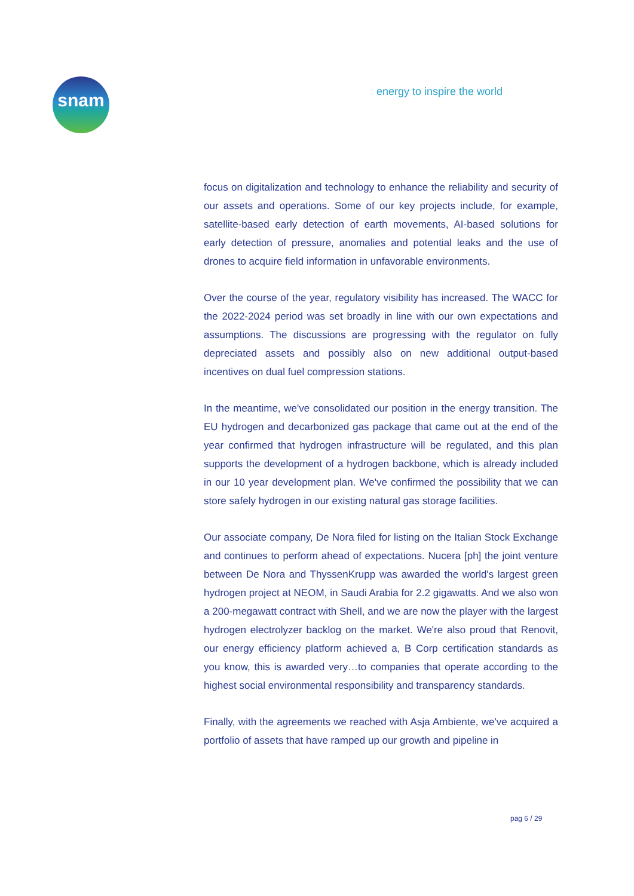snam energy to inspire the world
focus on digitalization and technology to enhance the reliability and security of our assets and operations. Some of our key projects include, for example, satellite-based early detection of earth movements, AI-based solutions for early detection of pressure, anomalies and potential leaks and the use of drones to acquire field information in unfavorable environments.
Over the course of the year, regulatory visibility has increased. The WACC for the 2022-2024 period was set broadly in line with our own expectations and assumptions. The discussions are progressing with the regulator on fully depreciated assets and possibly also on new additional output-based incentives on dual fuel compression stations.
In the meantime, we've consolidated our position in the energy transition. The EU hydrogen and decarbonized gas package that came out at the end of the year confirmed that hydrogen infrastructure will be regulated, and this plan supports the development of a hydrogen backbone, which is already included in our 10 year development plan. We've confirmed the possibility that we can store safely hydrogen in our existing natural gas storage facilities.
Our associate company, De Nora filed for listing on the Italian Stock Exchange and continues to perform ahead of expectations. Nucera [ph] the joint venture between De Nora and ThyssenKrupp was awarded the world's largest green hydrogen project at NEOM, in Saudi Arabia for 2.2 gigawatts. And we also won a 200-megawatt contract with Shell, and we are now the player with the largest hydrogen electrolyzer backlog on the market. We're also proud that Renovit, our energy efficiency platform achieved a, B Corp certification standards as you know, this is awarded very…to companies that operate according to the highest social environmental responsibility and transparency standards.
Finally, with the agreements we reached with Asja Ambiente, we've acquired a portfolio of assets that have ramped up our growth and pipeline in
pag 6 / 29